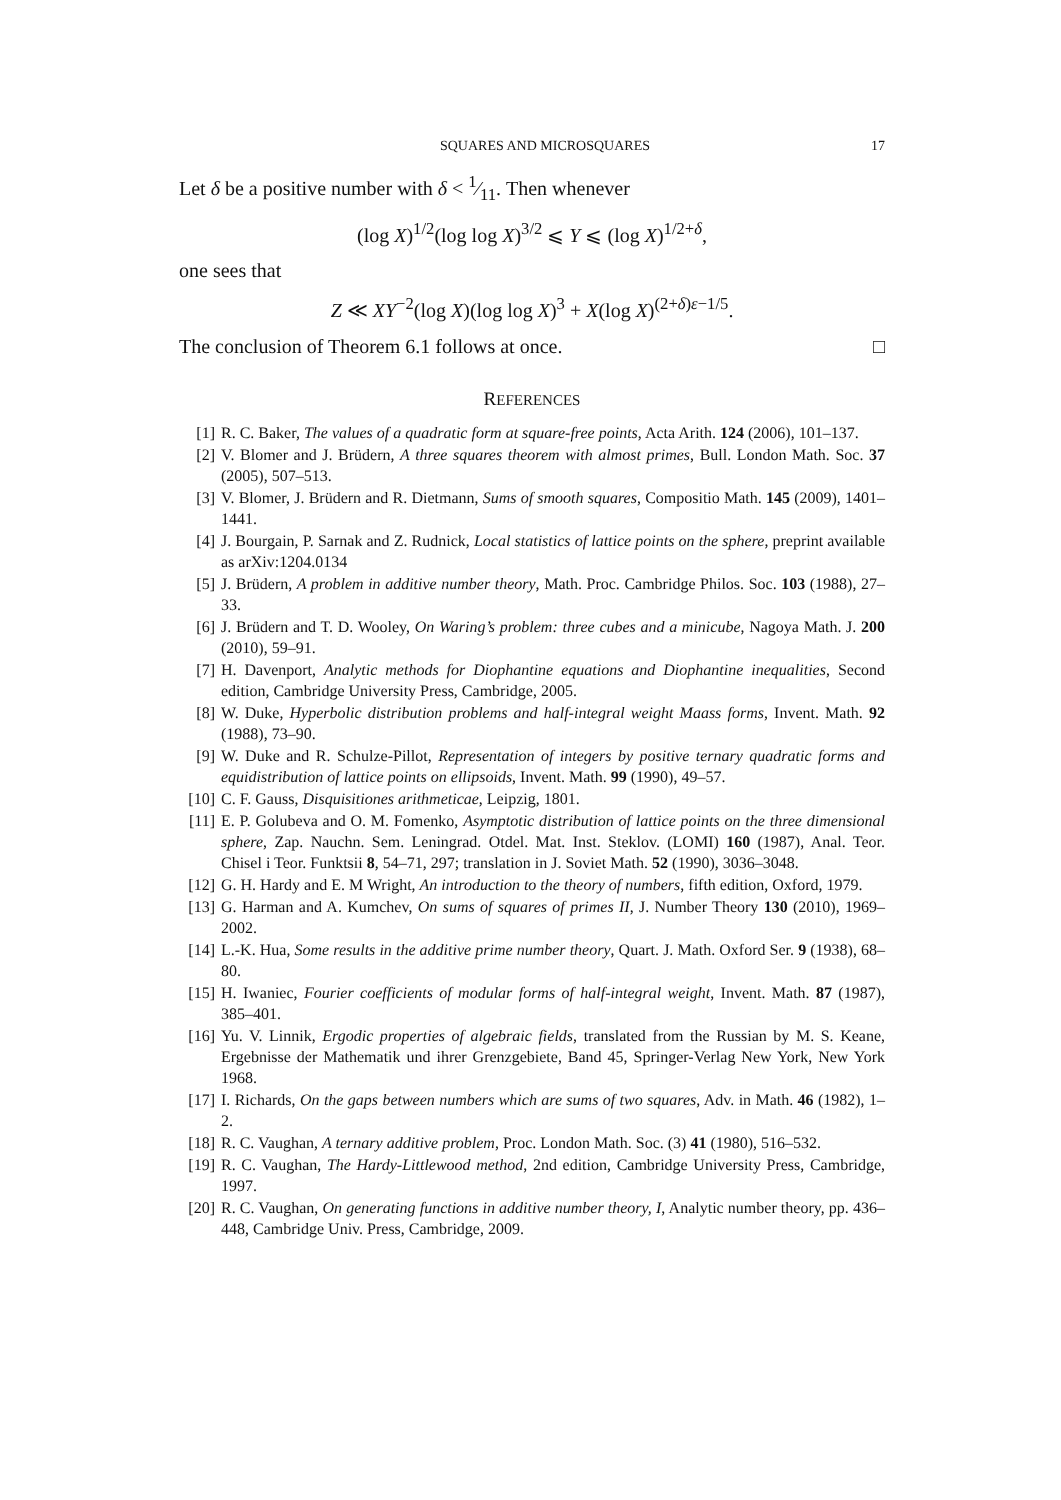SQUARES AND MICROSQUARES 17
Let δ be a positive number with δ < 1⁄11. Then whenever
(log X)<sup>1/2</sup>(log log X)<sup>3/2</sup> ⩽ Y ⩽ (log X)<sup>1/2+δ</sup>,
one sees that
Z ≪ XY<sup>−2</sup>(log X)(log log X)<sup>3</sup> + X(log X)<sup>(2+δ)ε−1/5</sup>.
The conclusion of Theorem 6.1 follows at once. □
REFERENCES
[1] R. C. Baker, The values of a quadratic form at square-free points, Acta Arith. 124 (2006), 101–137.
[2] V. Blomer and J. Brüdern, A three squares theorem with almost primes, Bull. London Math. Soc. 37 (2005), 507–513.
[3] V. Blomer, J. Brüdern and R. Dietmann, Sums of smooth squares, Compositio Math. 145 (2009), 1401–1441.
[4] J. Bourgain, P. Sarnak and Z. Rudnick, Local statistics of lattice points on the sphere, preprint available as arXiv:1204.0134
[5] J. Brüdern, A problem in additive number theory, Math. Proc. Cambridge Philos. Soc. 103 (1988), 27–33.
[6] J. Brüdern and T. D. Wooley, On Waring’s problem: three cubes and a minicube, Nagoya Math. J. 200 (2010), 59–91.
[7] H. Davenport, Analytic methods for Diophantine equations and Diophantine inequalities, Second edition, Cambridge University Press, Cambridge, 2005.
[8] W. Duke, Hyperbolic distribution problems and half-integral weight Maass forms, Invent. Math. 92 (1988), 73–90.
[9] W. Duke and R. Schulze-Pillot, Representation of integers by positive ternary quadratic forms and equidistribution of lattice points on ellipsoids, Invent. Math. 99 (1990), 49–57.
[10] C. F. Gauss, Disquisitiones arithmeticae, Leipzig, 1801.
[11] E. P. Golubeva and O. M. Fomenko, Asymptotic distribution of lattice points on the three dimensional sphere, Zap. Nauchn. Sem. Leningrad. Otdel. Mat. Inst. Steklov. (LOMI) 160 (1987), Anal. Teor. Chisel i Teor. Funktsii 8, 54–71, 297; translation in J. Soviet Math. 52 (1990), 3036–3048.
[12] G. H. Hardy and E. M Wright, An introduction to the theory of numbers, fifth edition, Oxford, 1979.
[13] G. Harman and A. Kumchev, On sums of squares of primes II, J. Number Theory 130 (2010), 1969–2002.
[14] L.-K. Hua, Some results in the additive prime number theory, Quart. J. Math. Oxford Ser. 9 (1938), 68–80.
[15] H. Iwaniec, Fourier coefficients of modular forms of half-integral weight, Invent. Math. 87 (1987), 385–401.
[16] Yu. V. Linnik, Ergodic properties of algebraic fields, translated from the Russian by M. S. Keane, Ergebnisse der Mathematik und ihrer Grenzgebiete, Band 45, Springer-Verlag New York, New York 1968.
[17] I. Richards, On the gaps between numbers which are sums of two squares, Adv. in Math. 46 (1982), 1–2.
[18] R. C. Vaughan, A ternary additive problem, Proc. London Math. Soc. (3) 41 (1980), 516–532.
[19] R. C. Vaughan, The Hardy-Littlewood method, 2nd edition, Cambridge University Press, Cambridge, 1997.
[20] R. C. Vaughan, On generating functions in additive number theory, I, Analytic number theory, pp. 436–448, Cambridge Univ. Press, Cambridge, 2009.